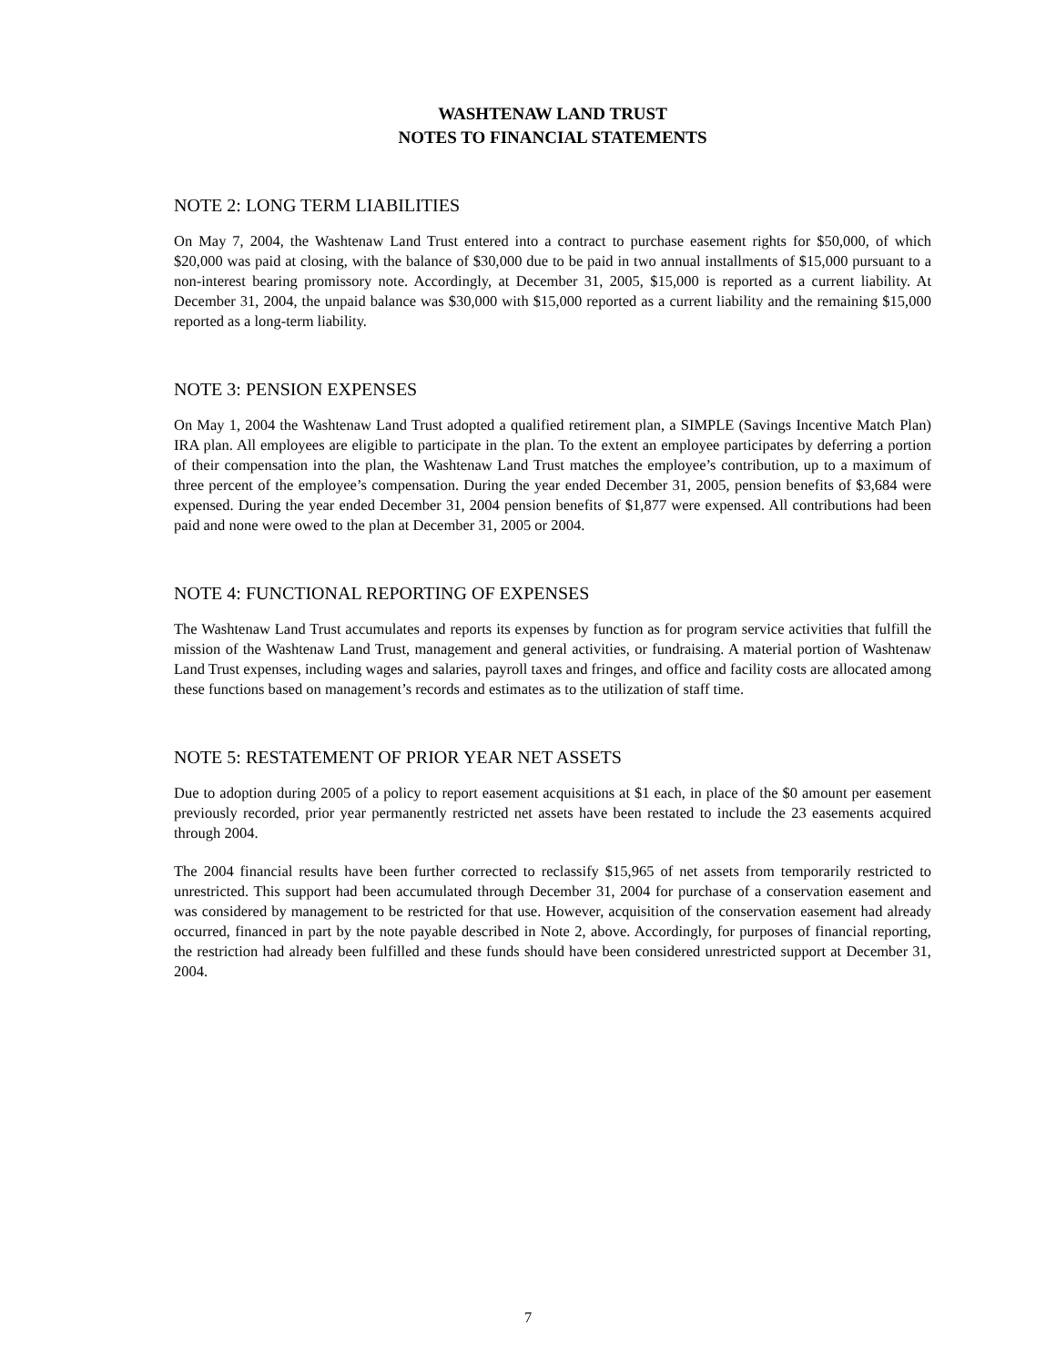WASHTENAW LAND TRUST
NOTES TO FINANCIAL STATEMENTS
NOTE 2: LONG TERM LIABILITIES
On May 7, 2004, the Washtenaw Land Trust entered into a contract to purchase easement rights for $50,000, of which $20,000 was paid at closing, with the balance of $30,000 due to be paid in two annual installments of $15,000 pursuant to a non-interest bearing promissory note. Accordingly, at December 31, 2005, $15,000 is reported as a current liability. At December 31, 2004, the unpaid balance was $30,000 with $15,000 reported as a current liability and the remaining $15,000 reported as a long-term liability.
NOTE 3: PENSION EXPENSES
On May 1, 2004 the Washtenaw Land Trust adopted a qualified retirement plan, a SIMPLE (Savings Incentive Match Plan) IRA plan. All employees are eligible to participate in the plan. To the extent an employee participates by deferring a portion of their compensation into the plan, the Washtenaw Land Trust matches the employee’s contribution, up to a maximum of three percent of the employee’s compensation. During the year ended December 31, 2005, pension benefits of $3,684 were expensed. During the year ended December 31, 2004 pension benefits of $1,877 were expensed. All contributions had been paid and none were owed to the plan at December 31, 2005 or 2004.
NOTE 4: FUNCTIONAL REPORTING OF EXPENSES
The Washtenaw Land Trust accumulates and reports its expenses by function as for program service activities that fulfill the mission of the Washtenaw Land Trust, management and general activities, or fundraising. A material portion of Washtenaw Land Trust expenses, including wages and salaries, payroll taxes and fringes, and office and facility costs are allocated among these functions based on management’s records and estimates as to the utilization of staff time.
NOTE 5: RESTATEMENT OF PRIOR YEAR NET ASSETS
Due to adoption during 2005 of a policy to report easement acquisitions at $1 each, in place of the $0 amount per easement previously recorded, prior year permanently restricted net assets have been restated to include the 23 easements acquired through 2004.
The 2004 financial results have been further corrected to reclassify $15,965 of net assets from temporarily restricted to unrestricted. This support had been accumulated through December 31, 2004 for purchase of a conservation easement and was considered by management to be restricted for that use. However, acquisition of the conservation easement had already occurred, financed in part by the note payable described in Note 2, above. Accordingly, for purposes of financial reporting, the restriction had already been fulfilled and these funds should have been considered unrestricted support at December 31, 2004.
7